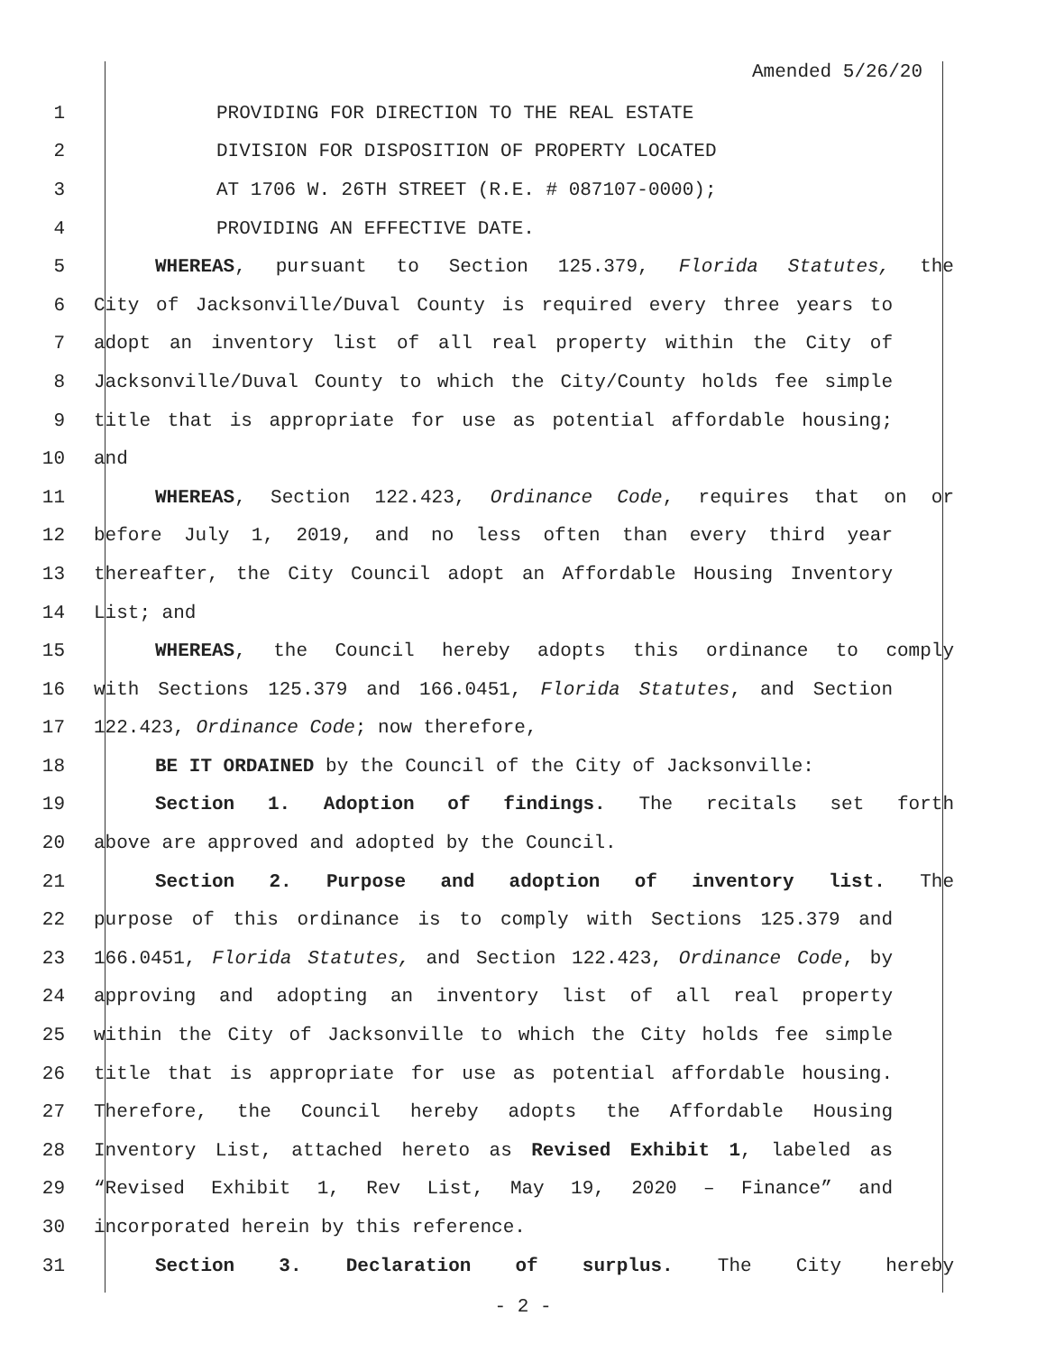Amended 5/26/20
1 PROVIDING FOR DIRECTION TO THE REAL ESTATE
2 DIVISION FOR DISPOSITION OF PROPERTY LOCATED
3 AT 1706 W. 26TH STREET (R.E. # 087107-0000);
4 PROVIDING AN EFFECTIVE DATE.
5 WHEREAS, pursuant to Section 125.379, Florida Statutes, the
6 City of Jacksonville/Duval County is required every three years to
7 adopt an inventory list of all real property within the City of
8 Jacksonville/Duval County to which the City/County holds fee simple
9 title that is appropriate for use as potential affordable housing;
10 and
11 WHEREAS, Section 122.423, Ordinance Code, requires that on or
12 before July 1, 2019, and no less often than every third year
13 thereafter, the City Council adopt an Affordable Housing Inventory
14 List; and
15 WHEREAS, the Council hereby adopts this ordinance to comply
16 with Sections 125.379 and 166.0451, Florida Statutes, and Section
17 122.423, Ordinance Code; now therefore,
18 BE IT ORDAINED by the Council of the City of Jacksonville:
19 Section 1. Adoption of findings. The recitals set forth
20 above are approved and adopted by the Council.
21 Section 2. Purpose and adoption of inventory list. The
22 purpose of this ordinance is to comply with Sections 125.379 and
23 166.0451, Florida Statutes, and Section 122.423, Ordinance Code, by
24 approving and adopting an inventory list of all real property
25 within the City of Jacksonville to which the City holds fee simple
26 title that is appropriate for use as potential affordable housing.
27 Therefore, the Council hereby adopts the Affordable Housing
28 Inventory List, attached hereto as Revised Exhibit 1, labeled as
29 “Revised Exhibit 1, Rev List, May 19, 2020 – Finance” and
30 incorporated herein by this reference.
31 Section 3. Declaration of surplus. The City hereby
- 2 -